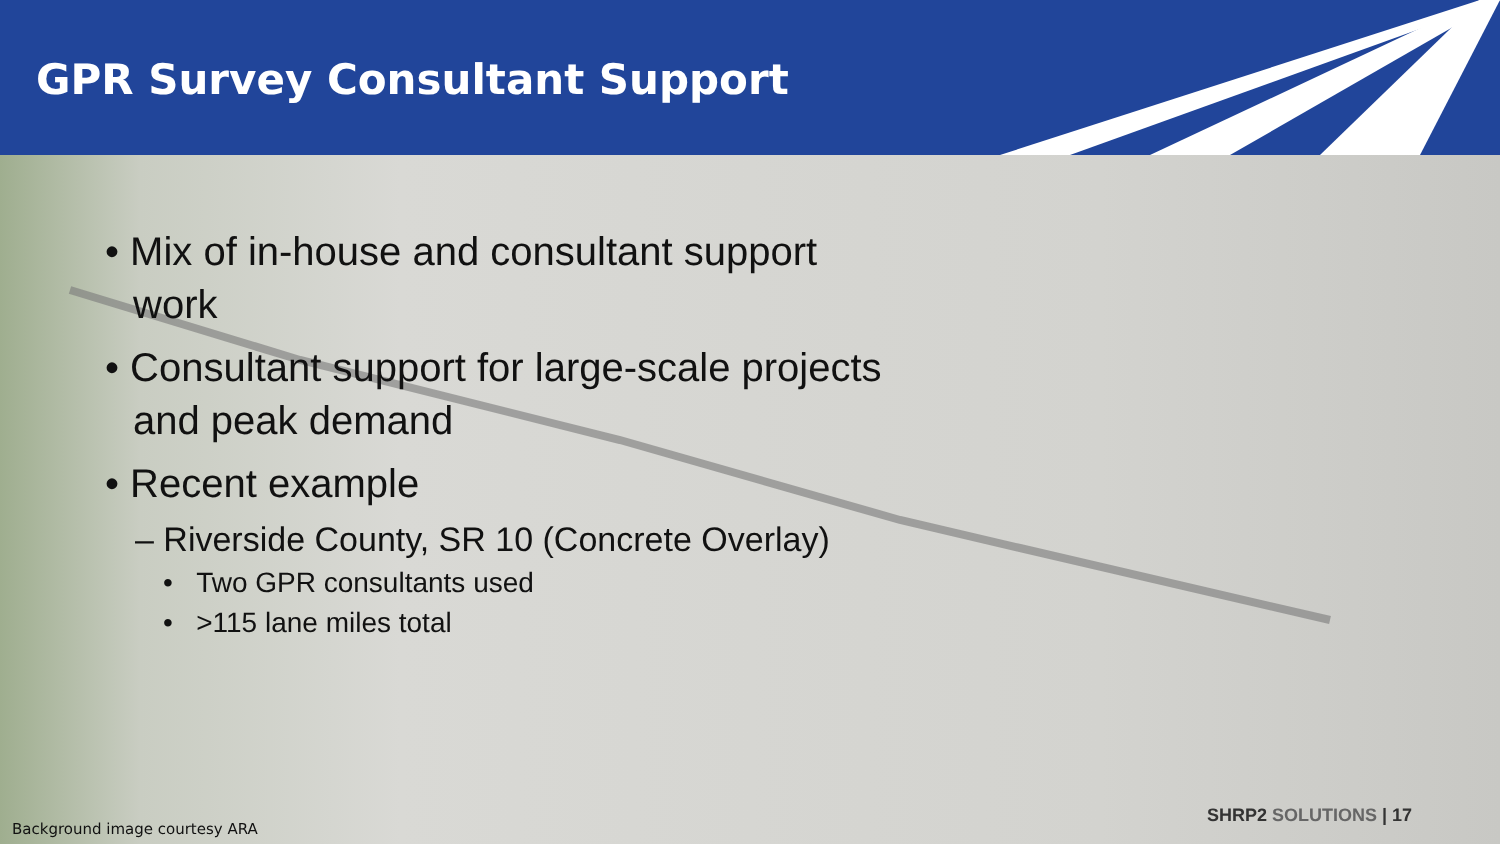GPR Survey Consultant Support
• Mix of in-house and consultant support work
• Consultant support for large-scale projects and peak demand
• Recent example
– Riverside County, SR 10 (Concrete Overlay)
• Two GPR consultants used
• >115 lane miles total
SHRP2 SOLUTIONS | 17
Background image courtesy ARA